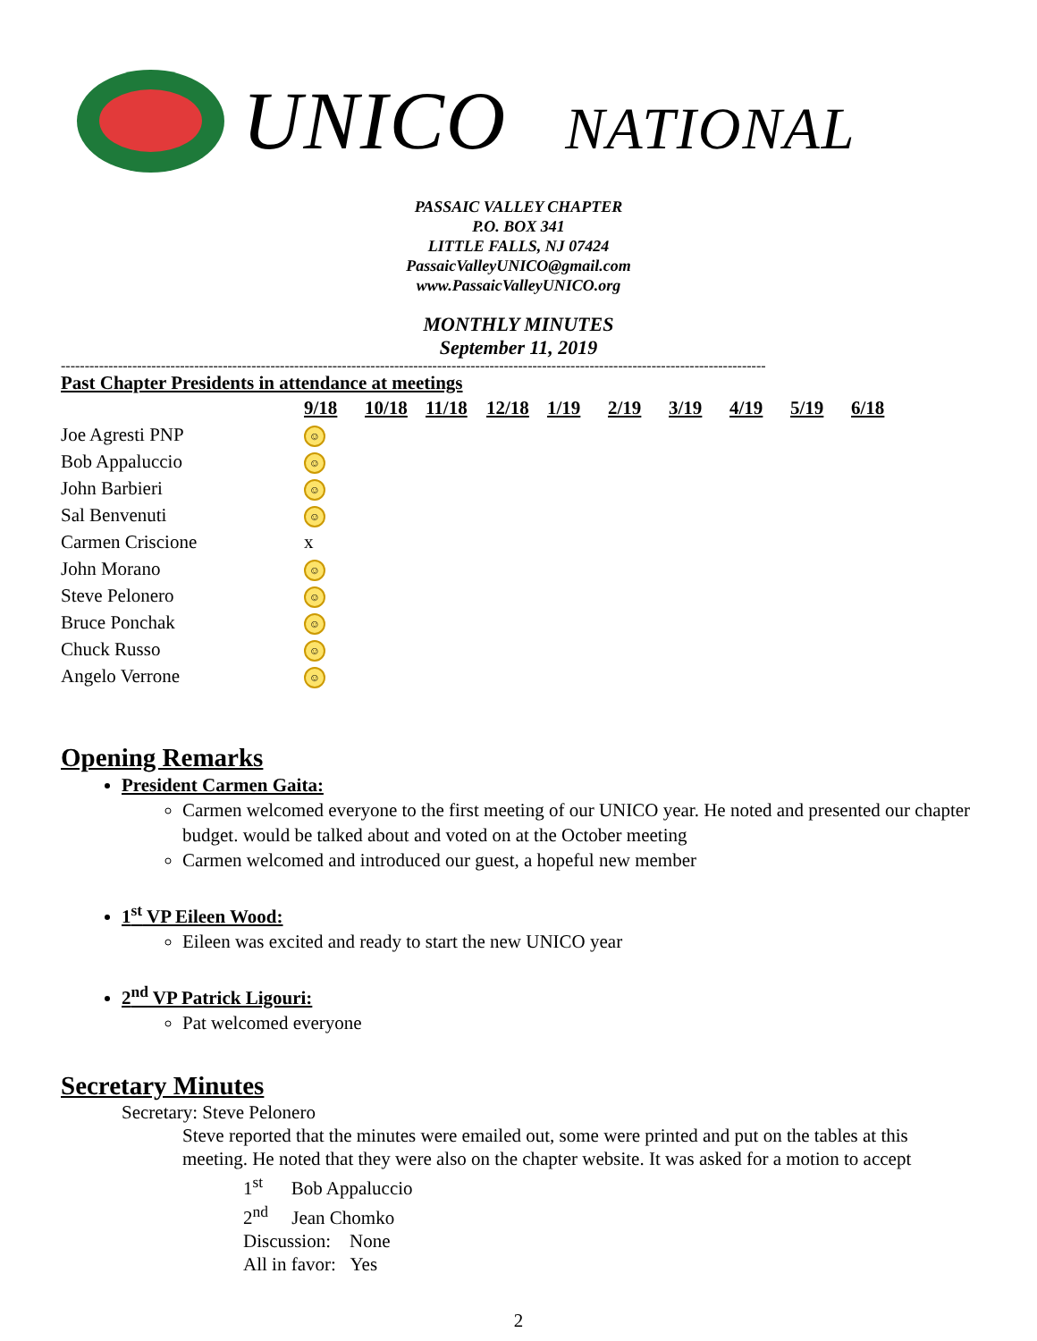UNICO NATIONAL
PASSAIC VALLEY CHAPTER
P.O. BOX 341
LITTLE FALLS, NJ 07424
PassaicValleyUNICO@gmail.com
www.PassaicValleyUNICO.org
MONTHLY MINUTES
September 11, 2019
----------------------------------------------------------------------------------------------------------------------------------------------------
Past Chapter Presidents in attendance at meetings
| | 9/18 | 10/18 | 11/18 | 12/18 | 1/19 | 2/19 | 3/19 | 4/19 | 5/19 | 6/18 |
| Joe Agresti PNP | ☺ | | | | | | | | | |
| Bob Appaluccio | ☺ | | | | | | | | | |
| John Barbieri | ☺ | | | | | | | | | |
| Sal Benvenuti | ☺ | | | | | | | | | |
| Carmen Criscione | x | | | | | | | | | |
| John Morano | ☺ | | | | | | | | | |
| Steve Pelonero | ☺ | | | | | | | | | |
| Bruce Ponchak | ☺ | | | | | | | | | |
| Chuck Russo | ☺ | | | | | | | | | |
| Angelo Verrone | ☺ | | | | | | | | | |
Opening Remarks
President Carmen Gaita:
Carmen welcomed everyone to the first meeting of our UNICO year. He noted and presented our chapter budget. would be talked about and voted on at the October meeting
Carmen welcomed and introduced our guest, a hopeful new member
1<sup>st</sup> VP Eileen Wood:
Eileen was excited and ready to start the new UNICO year
2<sup>nd</sup> VP Patrick Ligouri:
Pat welcomed everyone
Secretary Minutes
Secretary: Steve Pelonero
Steve reported that the minutes were emailed out, some were printed and put on the tables at this meeting. He noted that they were also on the chapter website. It was asked for a motion to accept
1<sup>st</sup> Bob Appaluccio
2<sup>nd</sup> Jean Chomko
Discussion: None
All in favor: Yes
2